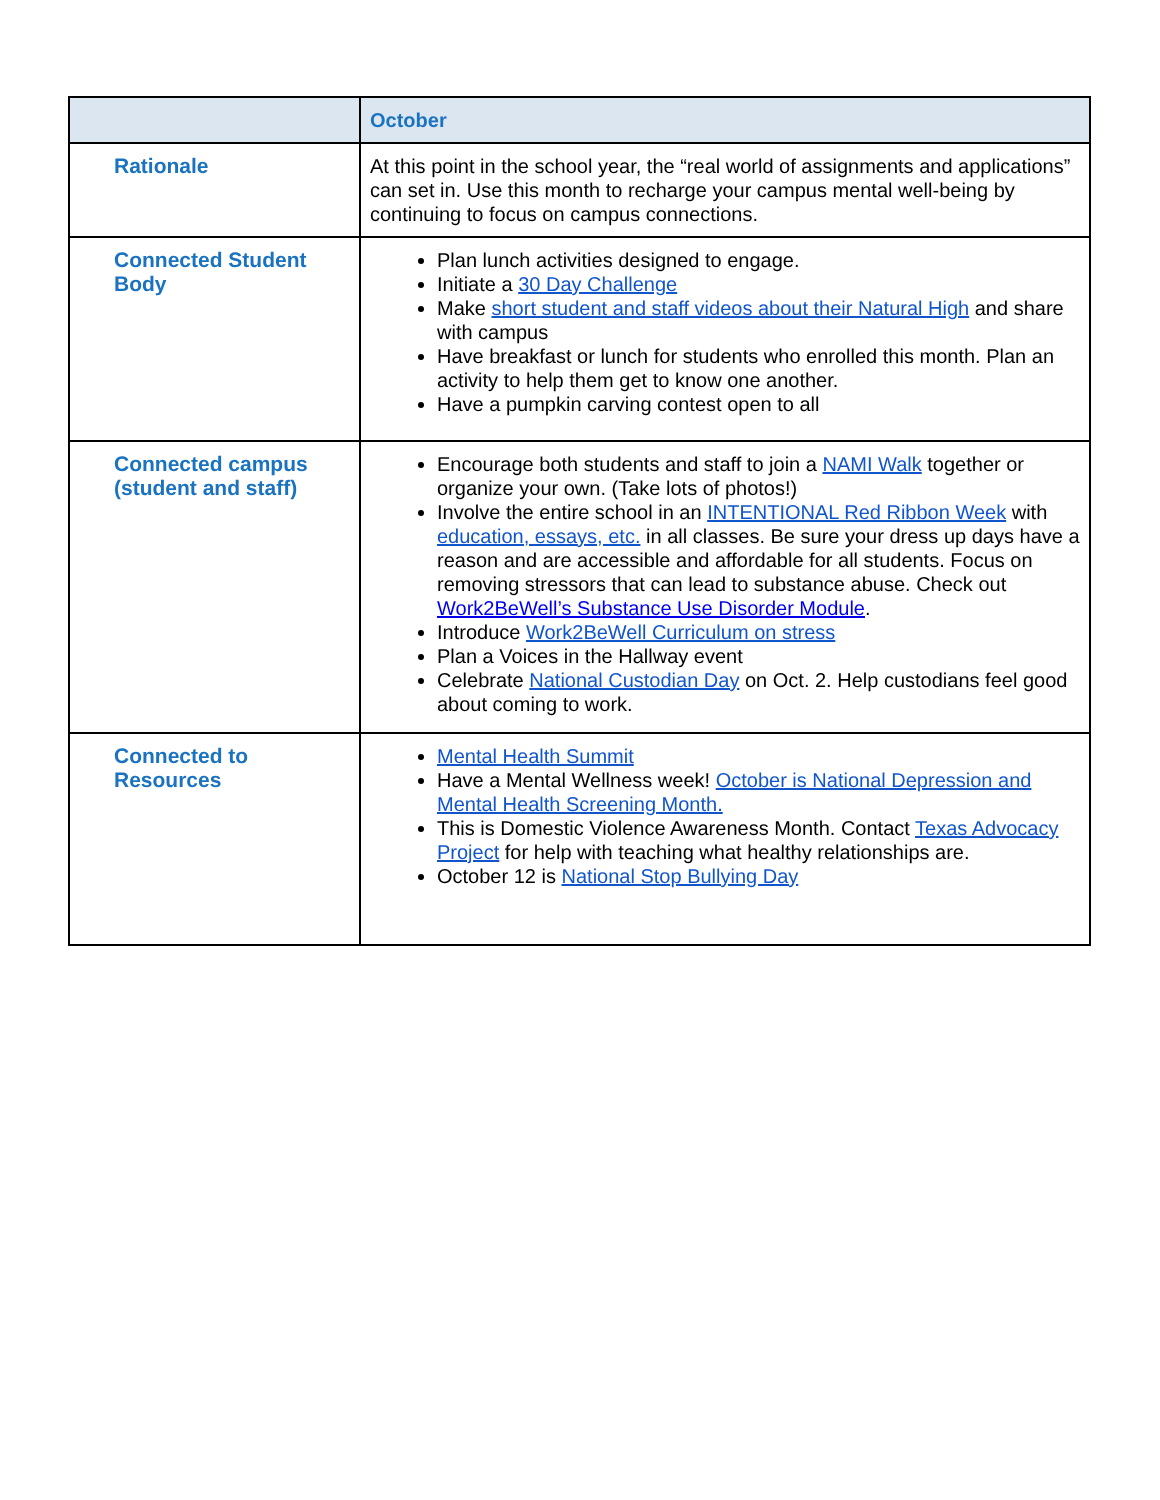| | October |
| --- | --- |
| Rationale | At this point in the school year, the “real world of assignments and applications” can set in. Use this month to recharge your campus mental well-being by continuing to focus on campus connections. |
| Connected Student Body | Plan lunch activities designed to engage. Initiate a 30 Day Challenge Make short student and staff videos about their Natural High and share with campus Have breakfast or lunch for students who enrolled this month. Plan an activity to help them get to know one another. Have a pumpkin carving contest open to all |
| Connected campus (student and staff) | Encourage both students and staff to join a NAMI Walk together or organize your own. (Take lots of photos!) Involve the entire school in an INTENTIONAL Red Ribbon Week with education, essays, etc. in all classes. Be sure your dress up days have a reason and are accessible and affordable for all students. Focus on removing stressors that can lead to substance abuse. Check out Work2BeWell’s Substance Use Disorder Module . Introduce Work2BeWell Curriculum on stress Plan a Voices in the Hallway event Celebrate National Custodian Day on Oct. 2. Help custodians feel good about coming to work. |
| Connected to Resources | Mental Health Summit Have a Mental Wellness week! October is National Depression and Mental Health Screening Month. This is Domestic Violence Awareness Month. Contact Texas Advocacy Project for help with teaching what healthy relationships are. October 12 is National Stop Bullying Day |